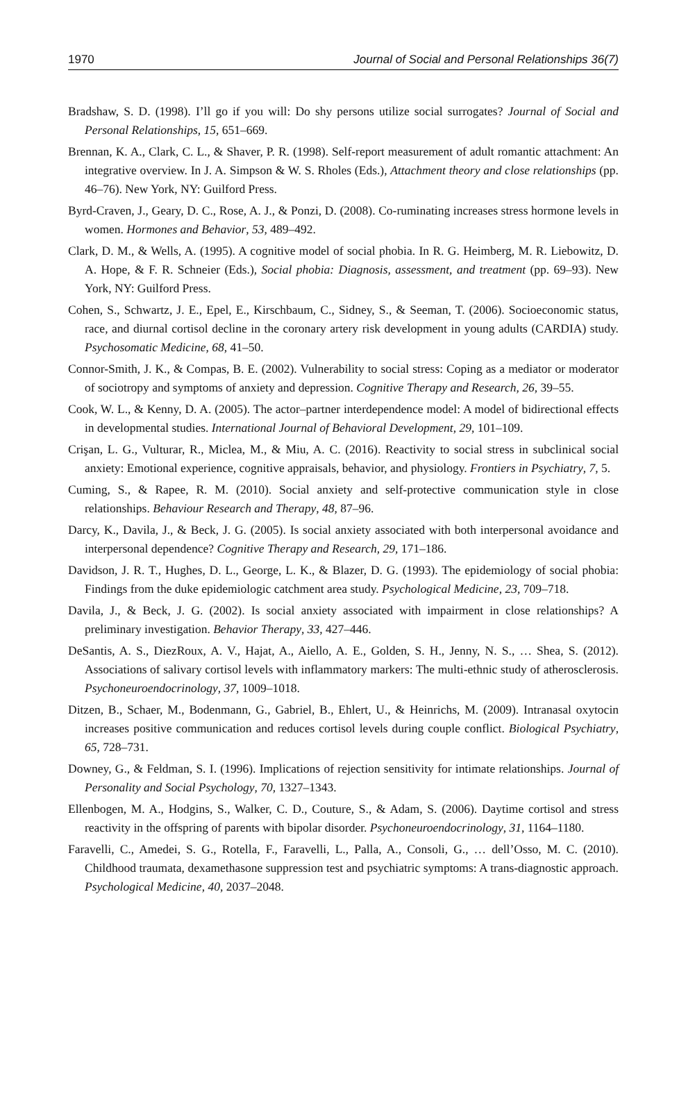1970 Journal of Social and Personal Relationships 36(7)
Bradshaw, S. D. (1998). I’ll go if you will: Do shy persons utilize social surrogates? Journal of Social and Personal Relationships, 15, 651–669.
Brennan, K. A., Clark, C. L., & Shaver, P. R. (1998). Self-report measurement of adult romantic attachment: An integrative overview. In J. A. Simpson & W. S. Rholes (Eds.), Attachment theory and close relationships (pp. 46–76). New York, NY: Guilford Press.
Byrd-Craven, J., Geary, D. C., Rose, A. J., & Ponzi, D. (2008). Co-ruminating increases stress hormone levels in women. Hormones and Behavior, 53, 489–492.
Clark, D. M., & Wells, A. (1995). A cognitive model of social phobia. In R. G. Heimberg, M. R. Liebowitz, D. A. Hope, & F. R. Schneier (Eds.), Social phobia: Diagnosis, assessment, and treatment (pp. 69–93). New York, NY: Guilford Press.
Cohen, S., Schwartz, J. E., Epel, E., Kirschbaum, C., Sidney, S., & Seeman, T. (2006). Socioeconomic status, race, and diurnal cortisol decline in the coronary artery risk development in young adults (CARDIA) study. Psychosomatic Medicine, 68, 41–50.
Connor-Smith, J. K., & Compas, B. E. (2002). Vulnerability to social stress: Coping as a mediator or moderator of sociotropy and symptoms of anxiety and depression. Cognitive Therapy and Research, 26, 39–55.
Cook, W. L., & Kenny, D. A. (2005). The actor–partner interdependence model: A model of bidirectional effects in developmental studies. International Journal of Behavioral Development, 29, 101–109.
Crişan, L. G., Vulturar, R., Miclea, M., & Miu, A. C. (2016). Reactivity to social stress in subclinical social anxiety: Emotional experience, cognitive appraisals, behavior, and physiology. Frontiers in Psychiatry, 7, 5.
Cuming, S., & Rapee, R. M. (2010). Social anxiety and self-protective communication style in close relationships. Behaviour Research and Therapy, 48, 87–96.
Darcy, K., Davila, J., & Beck, J. G. (2005). Is social anxiety associated with both interpersonal avoidance and interpersonal dependence? Cognitive Therapy and Research, 29, 171–186.
Davidson, J. R. T., Hughes, D. L., George, L. K., & Blazer, D. G. (1993). The epidemiology of social phobia: Findings from the duke epidemiologic catchment area study. Psychological Medicine, 23, 709–718.
Davila, J., & Beck, J. G. (2002). Is social anxiety associated with impairment in close relationships? A preliminary investigation. Behavior Therapy, 33, 427–446.
DeSantis, A. S., DiezRoux, A. V., Hajat, A., Aiello, A. E., Golden, S. H., Jenny, N. S., … Shea, S. (2012). Associations of salivary cortisol levels with inflammatory markers: The multi-ethnic study of atherosclerosis. Psychoneuroendocrinology, 37, 1009–1018.
Ditzen, B., Schaer, M., Bodenmann, G., Gabriel, B., Ehlert, U., & Heinrichs, M. (2009). Intranasal oxytocin increases positive communication and reduces cortisol levels during couple conflict. Biological Psychiatry, 65, 728–731.
Downey, G., & Feldman, S. I. (1996). Implications of rejection sensitivity for intimate relationships. Journal of Personality and Social Psychology, 70, 1327–1343.
Ellenbogen, M. A., Hodgins, S., Walker, C. D., Couture, S., & Adam, S. (2006). Daytime cortisol and stress reactivity in the offspring of parents with bipolar disorder. Psychoneuroendocrinology, 31, 1164–1180.
Faravelli, C., Amedei, S. G., Rotella, F., Faravelli, L., Palla, A., Consoli, G., … dell’Osso, M. C. (2010). Childhood traumata, dexamethasone suppression test and psychiatric symptoms: A trans-diagnostic approach. Psychological Medicine, 40, 2037–2048.